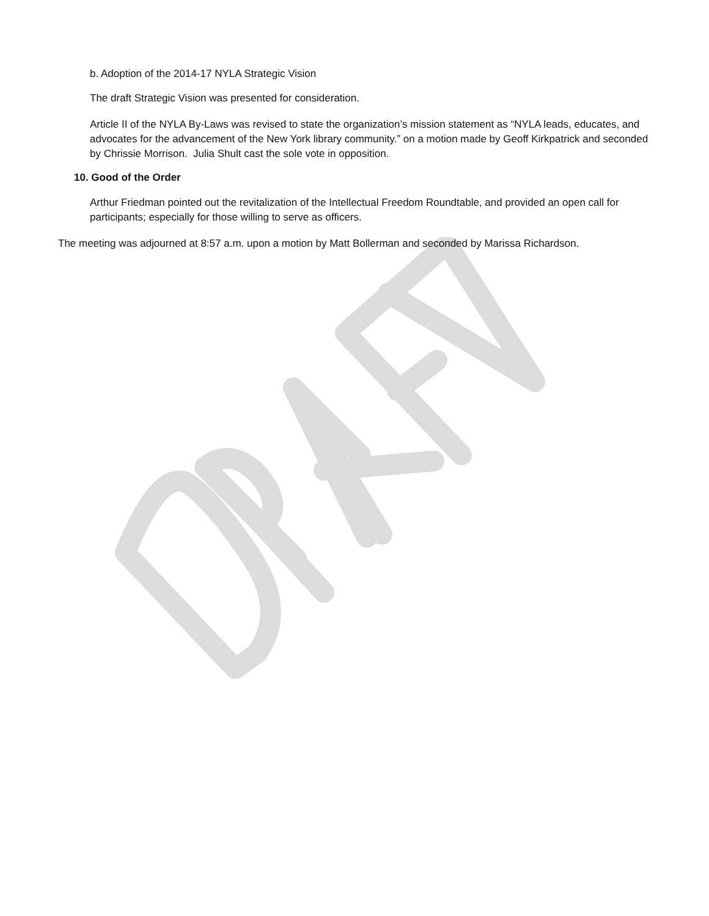b. Adoption of the 2014-17 NYLA Strategic Vision
The draft Strategic Vision was presented for consideration.
Article II of the NYLA By-Laws was revised to state the organization’s mission statement as “NYLA leads, educates, and advocates for the advancement of the New York library community.” on a motion made by Geoff Kirkpatrick and seconded by Chrissie Morrison. Julia Shult cast the sole vote in opposition.
10. Good of the Order
Arthur Friedman pointed out the revitalization of the Intellectual Freedom Roundtable, and provided an open call for participants; especially for those willing to serve as officers.
The meeting was adjourned at 8:57 a.m. upon a motion by Matt Bollerman and seconded by Marissa Richardson.